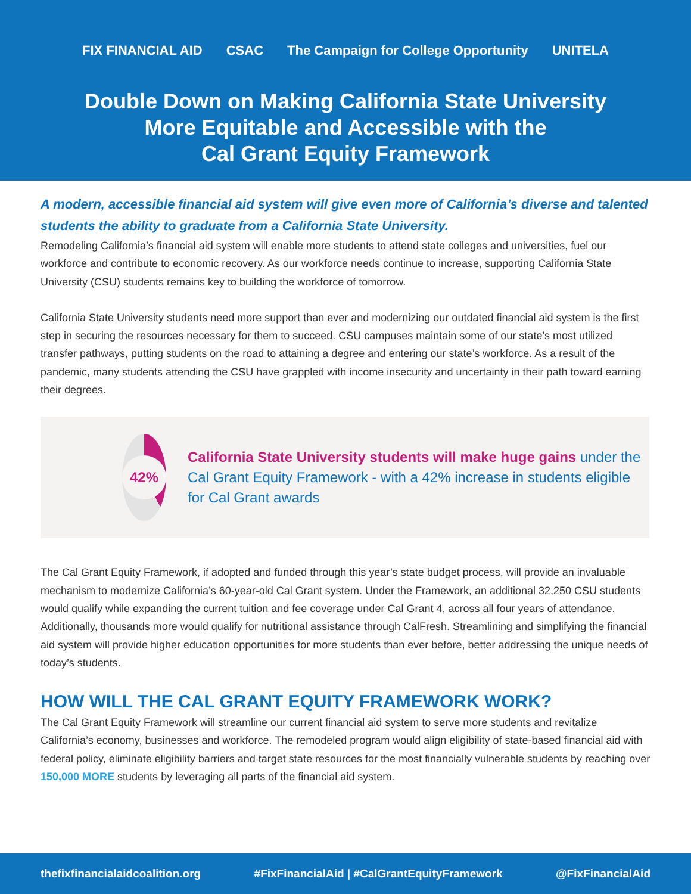FIX FINANCIAL AID CSAC The Campaign for College Opportunity UNITELA
Double Down on Making California State University
More Equitable and Accessible with the
Cal Grant Equity Framework
A modern, accessible financial aid system will give even more of California’s diverse and talented students the ability to graduate from a California State University.
Remodeling California’s financial aid system will enable more students to attend state colleges and universities, fuel our workforce and contribute to economic recovery. As our workforce needs continue to increase, supporting California State University (CSU) students remains key to building the workforce of tomorrow.
California State University students need more support than ever and modernizing our outdated financial aid system is the first step in securing the resources necessary for them to succeed. CSU campuses maintain some of our state’s most utilized transfer pathways, putting students on the road to attaining a degree and entering our state’s workforce. As a result of the pandemic, many students attending the CSU have grappled with income insecurity and uncertainty in their path toward earning their degrees.
42%
California State University students will make huge gains under the Cal Grant Equity Framework - with a 42% increase in students eligible for Cal Grant awards
The Cal Grant Equity Framework, if adopted and funded through this year’s state budget process, will provide an invaluable mechanism to modernize California’s 60-year-old Cal Grant system. Under the Framework, an additional 32,250 CSU students would qualify while expanding the current tuition and fee coverage under Cal Grant 4, across all four years of attendance. Additionally, thousands more would qualify for nutritional assistance through CalFresh. Streamlining and simplifying the financial aid system will provide higher education opportunities for more students than ever before, better addressing the unique needs of today’s students.
HOW WILL THE CAL GRANT EQUITY FRAMEWORK WORK?
The Cal Grant Equity Framework will streamline our current financial aid system to serve more students and revitalize California’s economy, businesses and workforce. The remodeled program would align eligibility of state-based financial aid with federal policy, eliminate eligibility barriers and target state resources for the most financially vulnerable students by reaching over 150,000 MORE students by leveraging all parts of the financial aid system.
thefixfinancialaidcoalition.org #FixFinancialAid | #CalGrantEquityFramework @FixFinancialAid